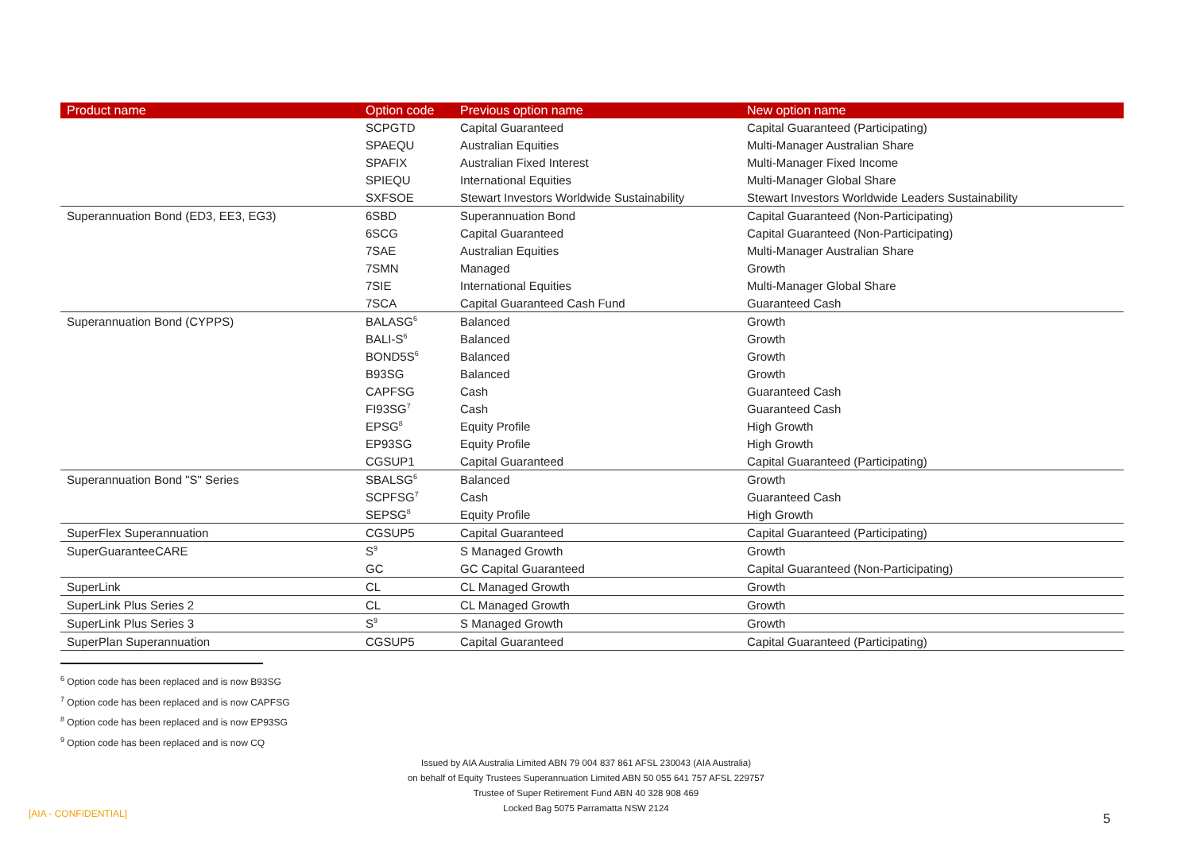| Product name | Option code | Previous option name | New option name |
| --- | --- | --- | --- |
| | SCPGTD | Capital Guaranteed | Capital Guaranteed (Participating) |
| | SPAEQU | Australian Equities | Multi-Manager Australian Share |
| | SPAFIX | Australian Fixed Interest | Multi-Manager Fixed Income |
| | SPIEQU | International Equities | Multi-Manager Global Share |
| | SXFSOE | Stewart Investors Worldwide Sustainability | Stewart Investors Worldwide Leaders Sustainability |
| Superannuation Bond (ED3, EE3, EG3) | 6SBD | Superannuation Bond | Capital Guaranteed (Non-Participating) |
| | 6SCG | Capital Guaranteed | Capital Guaranteed (Non-Participating) |
| | 7SAE | Australian Equities | Multi-Manager Australian Share |
| | 7SMN | Managed | Growth |
| | 7SIE | International Equities | Multi-Manager Global Share |
| | 7SCA | Capital Guaranteed Cash Fund | Guaranteed Cash |
| Superannuation Bond (CYPPS) | BALASG<sup>6</sup> | Balanced | Growth |
| | BALI-S<sup>6</sup> | Balanced | Growth |
| | BOND5S<sup>6</sup> | Balanced | Growth |
| | B93SG | Balanced | Growth |
| | CAPFSG | Cash | Guaranteed Cash |
| | FI93SG<sup>7</sup> | Cash | Guaranteed Cash |
| | EPSG<sup>8</sup> | Equity Profile | High Growth |
| | EP93SG | Equity Profile | High Growth |
| | CGSUP1 | Capital Guaranteed | Capital Guaranteed (Participating) |
| Superannuation Bond "S" Series | SBALSG<sup>6</sup> | Balanced | Growth |
| | SCPFSG<sup>7</sup> | Cash | Guaranteed Cash |
| | SEPSG<sup>8</sup> | Equity Profile | High Growth |
| SuperFlex Superannuation | CGSUP5 | Capital Guaranteed | Capital Guaranteed (Participating) |
| SuperGuaranteeCARE | S<sup>9</sup> | S Managed Growth | Growth |
| | GC | GC Capital Guaranteed | Capital Guaranteed (Non-Participating) |
| SuperLink | CL | CL Managed Growth | Growth |
| SuperLink Plus Series 2 | CL | CL Managed Growth | Growth |
| SuperLink Plus Series 3 | S<sup>9</sup> | S Managed Growth | Growth |
| SuperPlan Superannuation | CGSUP5 | Capital Guaranteed | Capital Guaranteed (Participating) |
<sup>6</sup> Option code has been replaced and is now B93SG
<sup>7</sup> Option code has been replaced and is now CAPFSG
<sup>8</sup> Option code has been replaced and is now EP93SG
<sup>9</sup> Option code has been replaced and is now CQ
Issued by AIA Australia Limited ABN 79 004 837 861 AFSL 230043 (AIA Australia)
on behalf of Equity Trustees Superannuation Limited ABN 50 055 641 757 AFSL 229757
Trustee of Super Retirement Fund ABN 40 328 908 469
Locked Bag 5075 Parramatta NSW 2124
[AIA - CONFIDENTIAL] 5